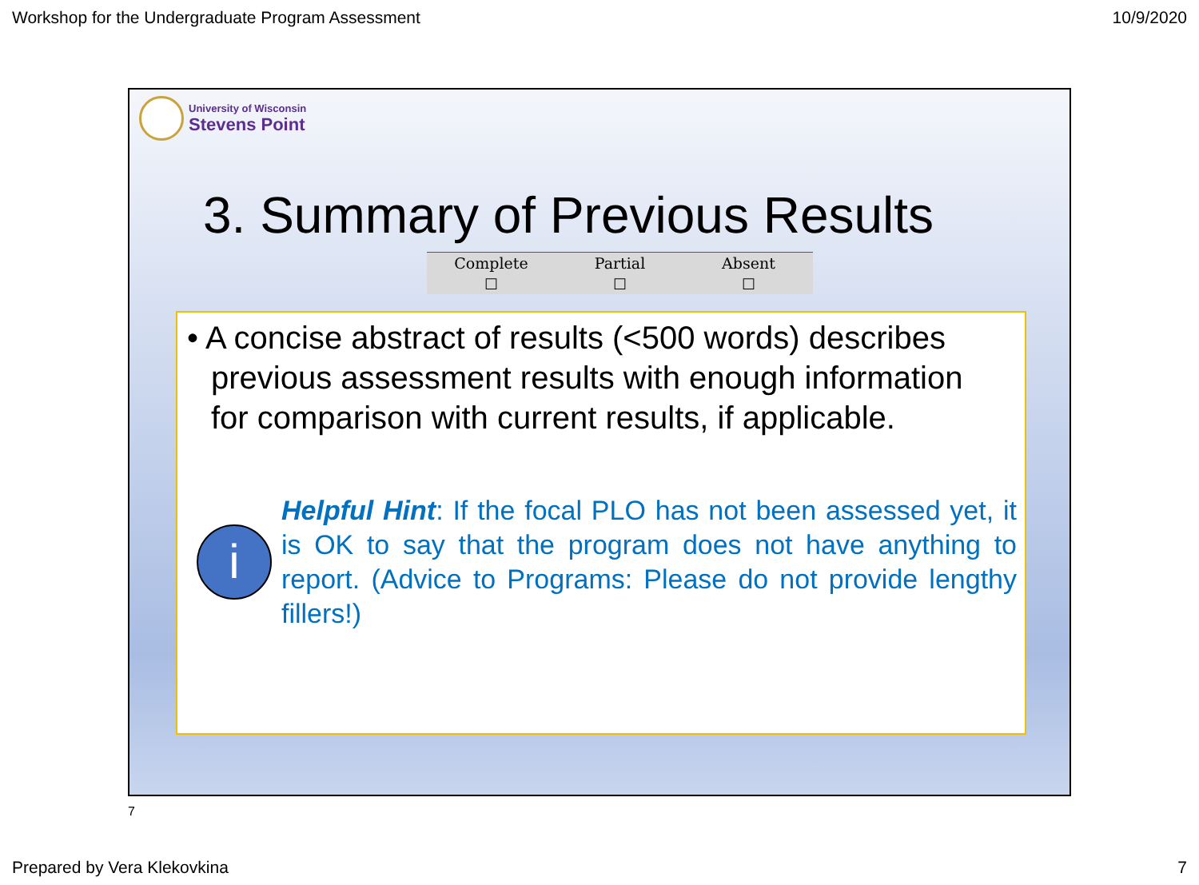Workshop for the Undergraduate Program Assessment 10/9/2020
University of Wisconsin
Stevens Point
3. Summary of Previous Results
| Complete | Partial | Absent |
| ☐ | ☐ | ☐ |
• A concise abstract of results (<500 words) describes previous assessment results with enough information for comparison with current results, if applicable.
i
Helpful Hint: If the focal PLO has not been assessed yet, it is OK to say that the program does not have anything to report. (Advice to Programs: Please do not provide lengthy fillers!)
7
Prepared by Vera Klekovkina 7